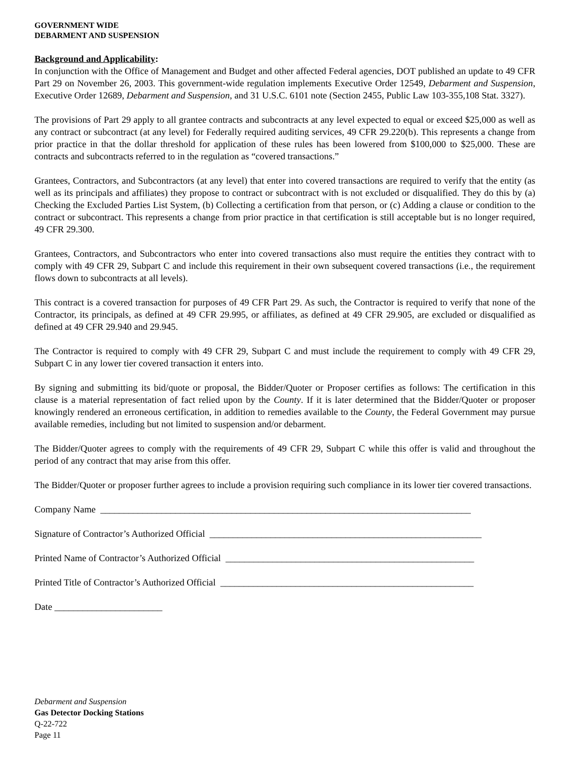GOVERNMENT WIDE
DEBARMENT AND SUSPENSION
Background and Applicability:
In conjunction with the Office of Management and Budget and other affected Federal agencies, DOT published an update to 49 CFR Part 29 on November 26, 2003. This government-wide regulation implements Executive Order 12549, Debarment and Suspension, Executive Order 12689, Debarment and Suspension, and 31 U.S.C. 6101 note (Section 2455, Public Law 103-355,108 Stat. 3327).
The provisions of Part 29 apply to all grantee contracts and subcontracts at any level expected to equal or exceed $25,000 as well as any contract or subcontract (at any level) for Federally required auditing services, 49 CFR 29.220(b). This represents a change from prior practice in that the dollar threshold for application of these rules has been lowered from $100,000 to $25,000. These are contracts and subcontracts referred to in the regulation as “covered transactions.”
Grantees, Contractors, and Subcontractors (at any level) that enter into covered transactions are required to verify that the entity (as well as its principals and affiliates) they propose to contract or subcontract with is not excluded or disqualified. They do this by (a) Checking the Excluded Parties List System, (b) Collecting a certification from that person, or (c) Adding a clause or condition to the contract or subcontract. This represents a change from prior practice in that certification is still acceptable but is no longer required, 49 CFR 29.300.
Grantees, Contractors, and Subcontractors who enter into covered transactions also must require the entities they contract with to comply with 49 CFR 29, Subpart C and include this requirement in their own subsequent covered transactions (i.e., the requirement flows down to subcontracts at all levels).
This contract is a covered transaction for purposes of 49 CFR Part 29. As such, the Contractor is required to verify that none of the Contractor, its principals, as defined at 49 CFR 29.995, or affiliates, as defined at 49 CFR 29.905, are excluded or disqualified as defined at 49 CFR 29.940 and 29.945.
The Contractor is required to comply with 49 CFR 29, Subpart C and must include the requirement to comply with 49 CFR 29, Subpart C in any lower tier covered transaction it enters into.
By signing and submitting its bid/quote or proposal, the Bidder/Quoter or Proposer certifies as follows: The certification in this clause is a material representation of fact relied upon by the County. If it is later determined that the Bidder/Quoter or proposer knowingly rendered an erroneous certification, in addition to remedies available to the County, the Federal Government may pursue available remedies, including but not limited to suspension and/or debarment.
The Bidder/Quoter agrees to comply with the requirements of 49 CFR 29, Subpart C while this offer is valid and throughout the period of any contract that may arise from this offer.
The Bidder/Quoter or proposer further agrees to include a provision requiring such compliance in its lower tier covered transactions.
Company Name _______________________________________________________________________________
Signature of Contractor’s Authorized Official __________________________________________________________
Printed Name of Contractor’s Authorized Official _____________________________________________________
Printed Title of Contractor’s Authorized Official ______________________________________________________
Date _______________________
Debarment and Suspension
Gas Detector Docking Stations
Q-22-722
Page 11